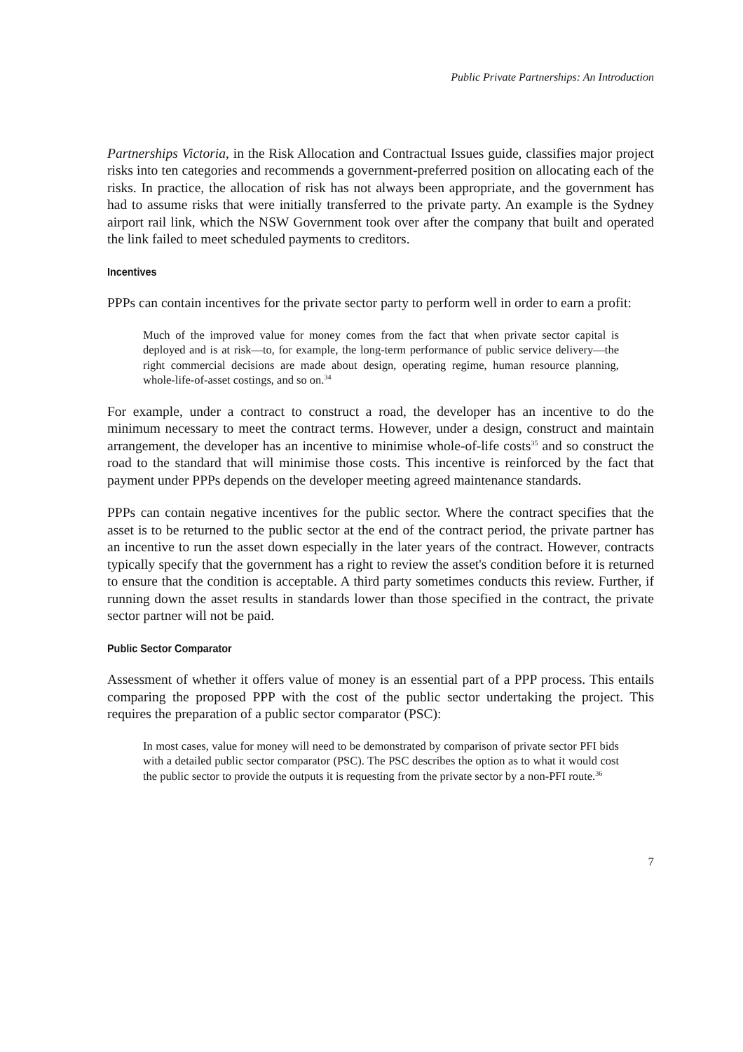Public Private Partnerships: An Introduction
Partnerships Victoria, in the Risk Allocation and Contractual Issues guide, classifies major project risks into ten categories and recommends a government-preferred position on allocating each of the risks. In practice, the allocation of risk has not always been appropriate, and the government has had to assume risks that were initially transferred to the private party. An example is the Sydney airport rail link, which the NSW Government took over after the company that built and operated the link failed to meet scheduled payments to creditors.
Incentives
PPPs can contain incentives for the private sector party to perform well in order to earn a profit:
Much of the improved value for money comes from the fact that when private sector capital is deployed and is at risk—to, for example, the long-term performance of public service delivery—the right commercial decisions are made about design, operating regime, human resource planning, whole-life-of-asset costings, and so on.<sup>34</sup>
For example, under a contract to construct a road, the developer has an incentive to do the minimum necessary to meet the contract terms. However, under a design, construct and maintain arrangement, the developer has an incentive to minimise whole-of-life costs<sup>35</sup> and so construct the road to the standard that will minimise those costs. This incentive is reinforced by the fact that payment under PPPs depends on the developer meeting agreed maintenance standards.
PPPs can contain negative incentives for the public sector. Where the contract specifies that the asset is to be returned to the public sector at the end of the contract period, the private partner has an incentive to run the asset down especially in the later years of the contract. However, contracts typically specify that the government has a right to review the asset's condition before it is returned to ensure that the condition is acceptable. A third party sometimes conducts this review. Further, if running down the asset results in standards lower than those specified in the contract, the private sector partner will not be paid.
Public Sector Comparator
Assessment of whether it offers value of money is an essential part of a PPP process. This entails comparing the proposed PPP with the cost of the public sector undertaking the project. This requires the preparation of a public sector comparator (PSC):
In most cases, value for money will need to be demonstrated by comparison of private sector PFI bids with a detailed public sector comparator (PSC). The PSC describes the option as to what it would cost the public sector to provide the outputs it is requesting from the private sector by a non-PFI route.<sup>36</sup>
7